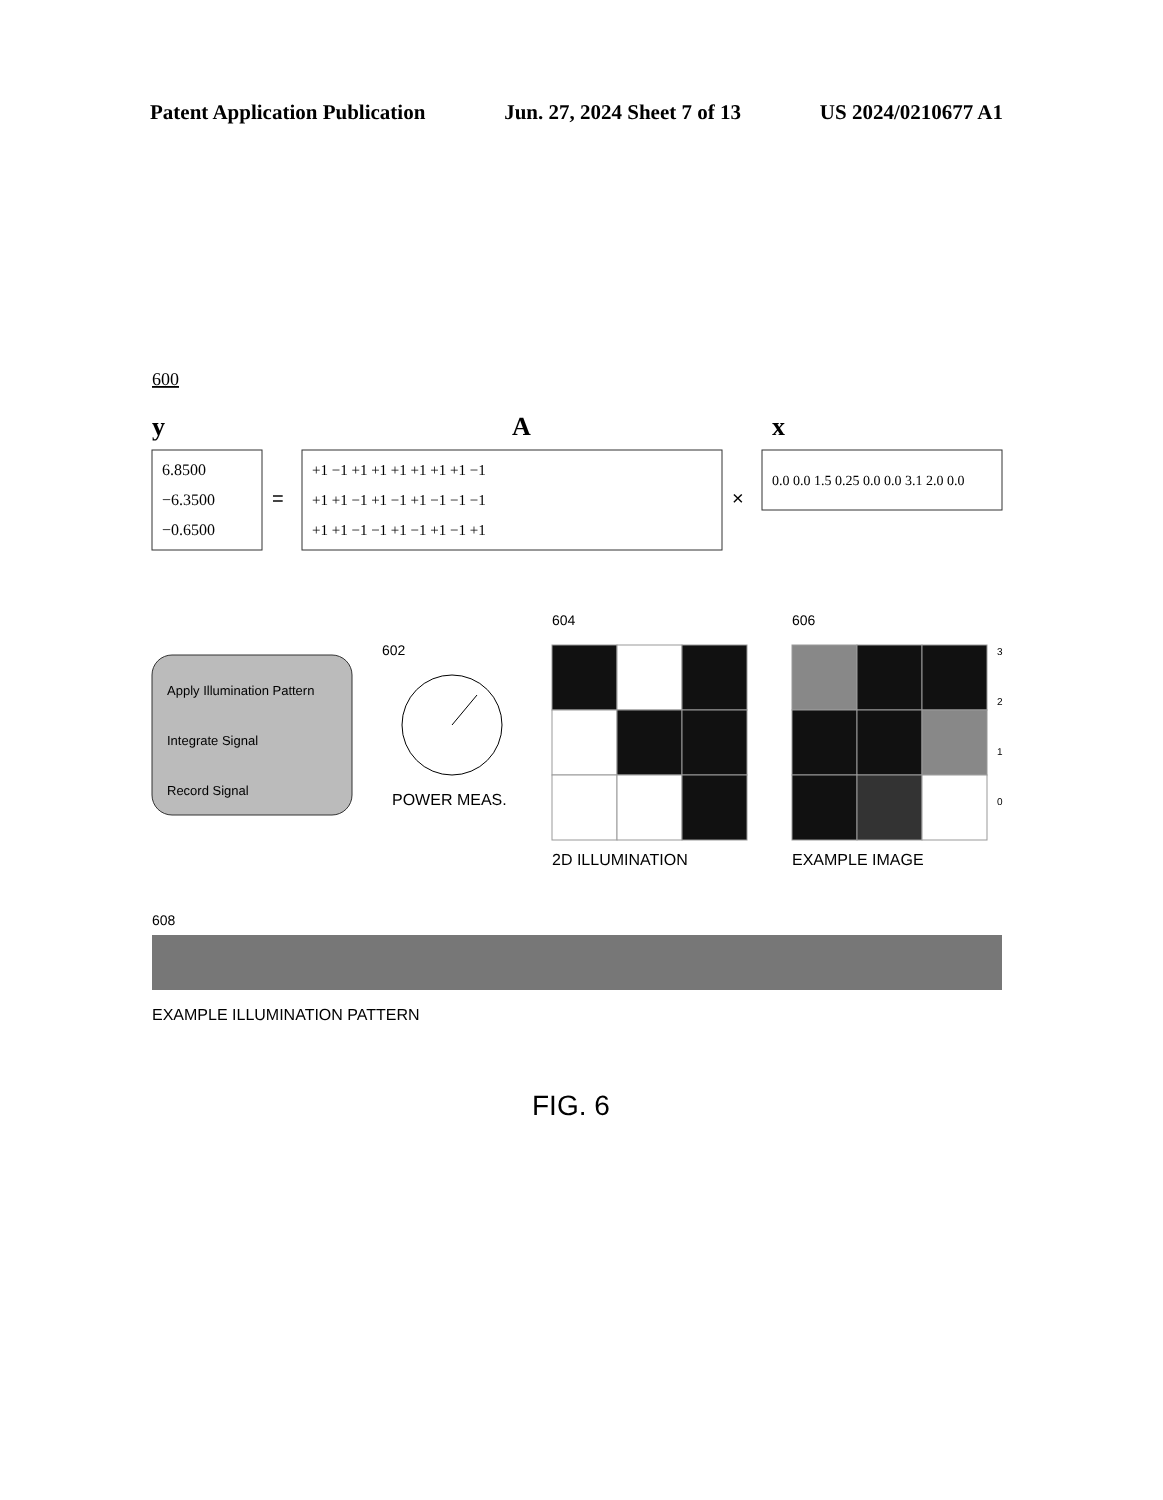Patent Application Publication Jun. 27, 2024 Sheet 7 of 13 US 2024/0210677 A1
600
y
6.8500
−6.3500
−0.6500
=
A
+1 −1 +1 +1 +1 +1 +1 +1 −1
+1 +1 −1 +1 −1 +1 −1 −1 −1
+1 +1 −1 −1 +1 −1 +1 −1 +1
×
x
0.0 0.0 1.5 0.25 0.0 0.0 3.1 2.0 0.0
Apply Illumination Pattern
Integrate Signal
Record Signal
602
POWER MEAS.
604
2D ILLUMINATION
606
EXAMPLE IMAGE
3
2
1
0
608
EXAMPLE ILLUMINATION PATTERN
FIG. 6